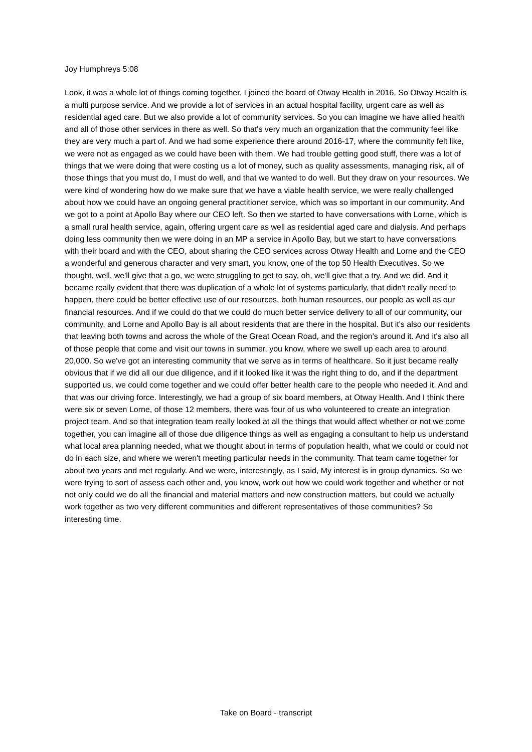Joy Humphreys 5:08
Look, it was a whole lot of things coming together, I joined the board of Otway Health in 2016. So Otway Health is a multi purpose service. And we provide a lot of services in an actual hospital facility, urgent care as well as residential aged care. But we also provide a lot of community services. So you can imagine we have allied health and all of those other services in there as well. So that's very much an organization that the community feel like they are very much a part of. And we had some experience there around 2016-17, where the community felt like, we were not as engaged as we could have been with them. We had trouble getting good stuff, there was a lot of things that we were doing that were costing us a lot of money, such as quality assessments, managing risk, all of those things that you must do, I must do well, and that we wanted to do well. But they draw on your resources. We were kind of wondering how do we make sure that we have a viable health service, we were really challenged about how we could have an ongoing general practitioner service, which was so important in our community. And we got to a point at Apollo Bay where our CEO left. So then we started to have conversations with Lorne, which is a small rural health service, again, offering urgent care as well as residential aged care and dialysis. And perhaps doing less community then we were doing in an MP a service in Apollo Bay, but we start to have conversations with their board and with the CEO, about sharing the CEO services across Otway Health and Lorne and the CEO a wonderful and generous character and very smart, you know, one of the top 50 Health Executives. So we thought, well, we'll give that a go, we were struggling to get to say, oh, we'll give that a try. And we did. And it became really evident that there was duplication of a whole lot of systems particularly, that didn't really need to happen, there could be better effective use of our resources, both human resources, our people as well as our financial resources. And if we could do that we could do much better service delivery to all of our community, our community, and Lorne and Apollo Bay is all about residents that are there in the hospital. But it's also our residents that leaving both towns and across the whole of the Great Ocean Road, and the region's around it. And it's also all of those people that come and visit our towns in summer, you know, where we swell up each area to around 20,000. So we've got an interesting community that we serve as in terms of healthcare. So it just became really obvious that if we did all our due diligence, and if it looked like it was the right thing to do, and if the department supported us, we could come together and we could offer better health care to the people who needed it. And and that was our driving force. Interestingly, we had a group of six board members, at Otway Health. And I think there were six or seven Lorne, of those 12 members, there was four of us who volunteered to create an integration project team. And so that integration team really looked at all the things that would affect whether or not we come together, you can imagine all of those due diligence things as well as engaging a consultant to help us understand what local area planning needed, what we thought about in terms of population health, what we could or could not do in each size, and where we weren't meeting particular needs in the community. That team came together for about two years and met regularly. And we were, interestingly, as I said, My interest is in group dynamics. So we were trying to sort of assess each other and, you know, work out how we could work together and whether or not not only could we do all the financial and material matters and new construction matters, but could we actually work together as two very different communities and different representatives of those communities? So interesting time.
Take on Board - transcript